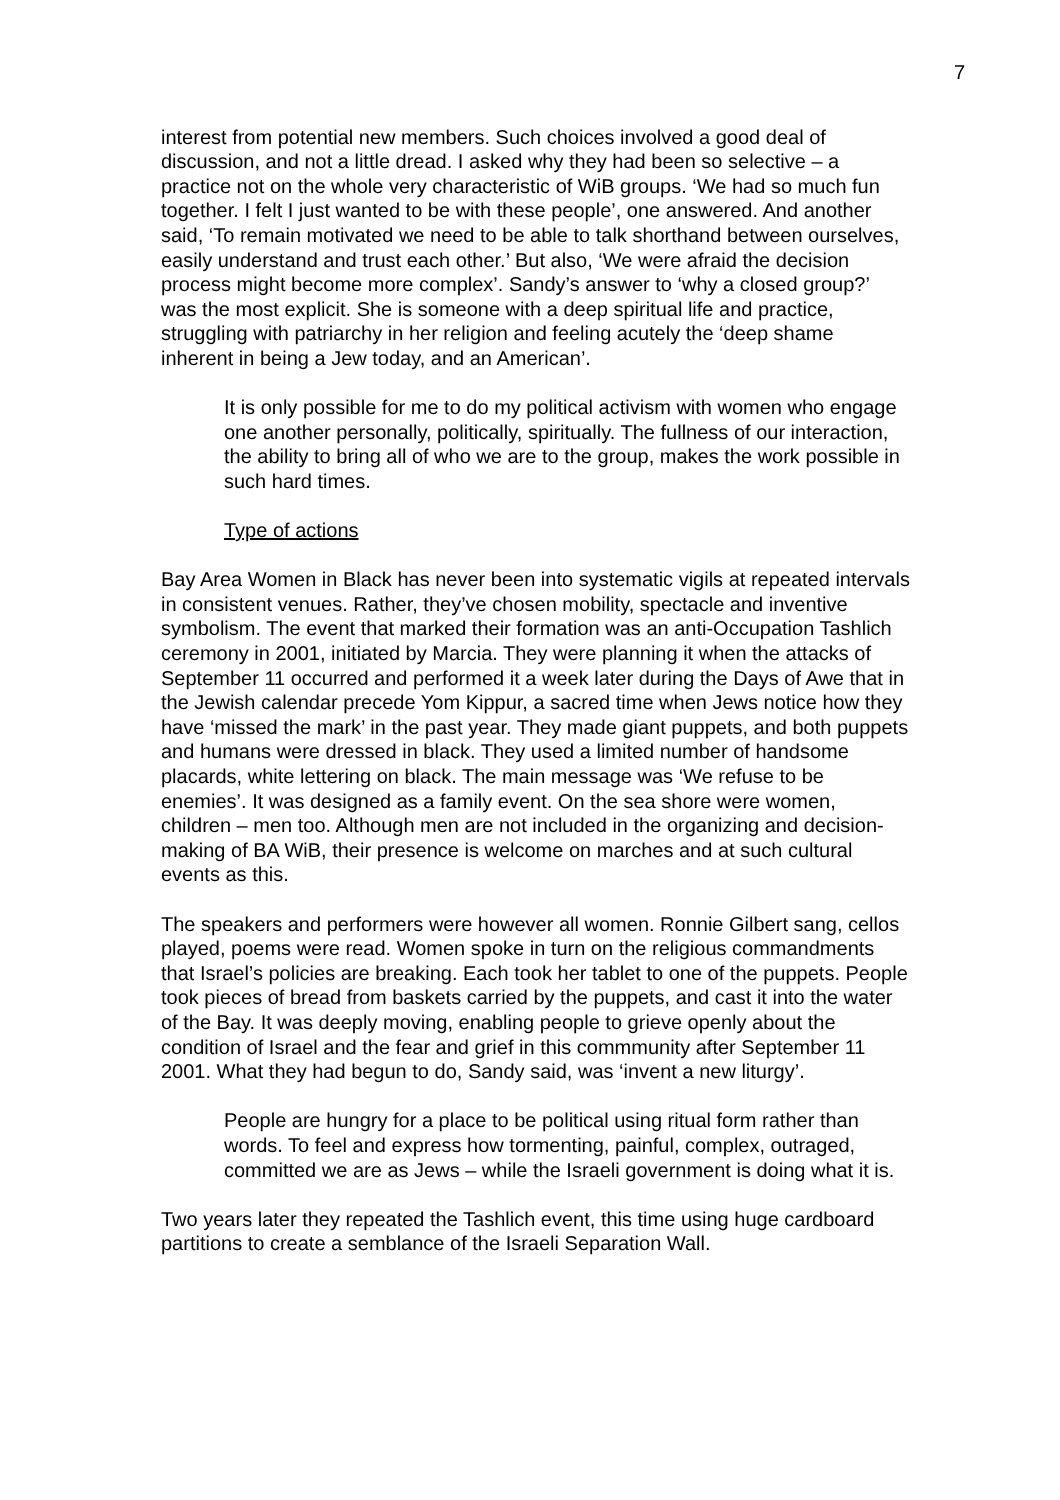7
interest from potential new members. Such choices involved a good deal of discussion, and not a little dread. I asked why they had been so selective – a practice not on the whole very characteristic of WiB groups. ‘We had so much fun together. I felt I just wanted to be with these people’, one answered. And another said, ‘To remain motivated we need to be able to talk shorthand between ourselves, easily understand and trust each other.’ But also, ‘We were afraid the decision process might become more complex’. Sandy’s answer to ‘why a closed group?’ was the most explicit. She is someone with a deep spiritual life and practice, struggling with patriarchy in her religion and feeling acutely the ‘deep shame inherent in being a Jew today, and an American’.
It is only possible for me to do my political activism with women who engage one another personally, politically, spiritually. The fullness of our interaction, the ability to bring all of who we are to the group, makes the work possible in such hard times.
Type of actions
Bay Area Women in Black has never been into systematic vigils at repeated intervals in consistent venues. Rather, they’ve chosen mobility, spectacle and inventive symbolism. The event that marked their formation was an anti-Occupation Tashlich ceremony in 2001, initiated by Marcia. They were planning it when the attacks of September 11 occurred and performed it a week later during the Days of Awe that in the Jewish calendar precede Yom Kippur, a sacred time when Jews notice how they have ‘missed the mark’ in the past year. They made giant puppets, and both puppets and humans were dressed in black. They used a limited number of handsome placards, white lettering on black. The main message was ‘We refuse to be enemies’. It was designed as a family event. On the sea shore were women, children – men too. Although men are not included in the organizing and decision-making of BA WiB, their presence is welcome on marches and at such cultural events as this.
The speakers and performers were however all women. Ronnie Gilbert sang, cellos played, poems were read. Women spoke in turn on the religious commandments that Israel’s policies are breaking. Each took her tablet to one of the puppets. People took pieces of bread from baskets carried by the puppets, and cast it into the water of the Bay. It was deeply moving, enabling people to grieve openly about the condition of Israel and the fear and grief in this commmunity after September 11 2001. What they had begun to do, Sandy said, was ‘invent a new liturgy’.
People are hungry for a place to be political using ritual form rather than words. To feel and express how tormenting, painful, complex, outraged, committed we are as Jews – while the Israeli government is doing what it is.
Two years later they repeated the Tashlich event, this time using huge cardboard partitions to create a semblance of the Israeli Separation Wall.